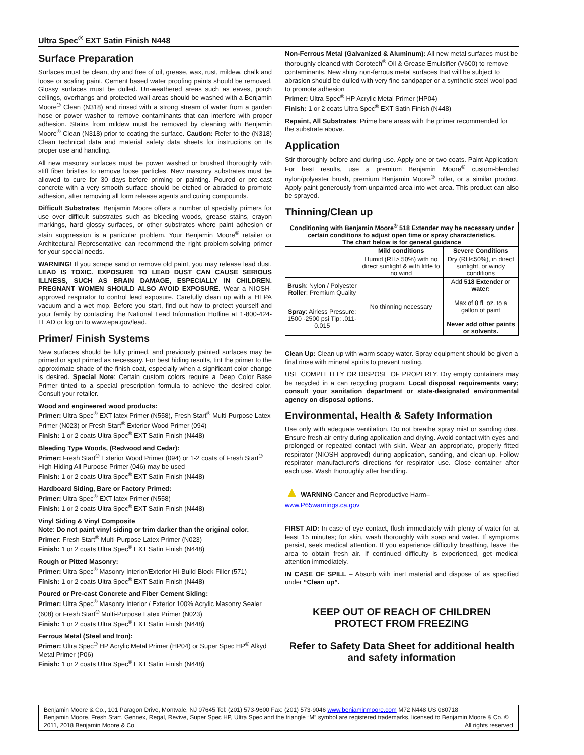Ultra Spec<sup>®</sup> EXT Satin Finish N448
Surface Preparation
Surfaces must be clean, dry and free of oil, grease, wax, rust, mildew, chalk and loose or scaling paint. Cement based water proofing paints should be removed. Glossy surfaces must be dulled. Un-weathered areas such as eaves, porch ceilings, overhangs and protected wall areas should be washed with a Benjamin Moore<sup>®</sup> Clean (N318) and rinsed with a strong stream of water from a garden hose or power washer to remove contaminants that can interfere with proper adhesion. Stains from mildew must be removed by cleaning with Benjamin Moore<sup>®</sup> Clean (N318) prior to coating the surface. Caution: Refer to the (N318) Clean technical data and material safety data sheets for instructions on its proper use and handling.
All new masonry surfaces must be power washed or brushed thoroughly with stiff fiber bristles to remove loose particles. New masonry substrates must be allowed to cure for 30 days before priming or painting. Poured or pre-cast concrete with a very smooth surface should be etched or abraded to promote adhesion, after removing all form release agents and curing compounds.
Difficult Substrates: Benjamin Moore offers a number of specialty primers for use over difficult substrates such as bleeding woods, grease stains, crayon markings, hard glossy surfaces, or other substrates where paint adhesion or stain suppression is a particular problem. Your Benjamin Moore<sup>®</sup> retailer or Architectural Representative can recommend the right problem-solving primer for your special needs.
WARNING! If you scrape sand or remove old paint, you may release lead dust. LEAD IS TOXIC. EXPOSURE TO LEAD DUST CAN CAUSE SERIOUS ILLNESS, SUCH AS BRAIN DAMAGE, ESPECIALLY IN CHILDREN. PREGNANT WOMEN SHOULD ALSO AVOID EXPOSURE. Wear a NIOSH-approved respirator to control lead exposure. Carefully clean up with a HEPA vacuum and a wet mop. Before you start, find out how to protect yourself and your family by contacting the National Lead Information Hotline at 1-800-424-LEAD or log on to www.epa.gov/lead.
Primer/ Finish Systems
New surfaces should be fully primed, and previously painted surfaces may be primed or spot primed as necessary. For best hiding results, tint the primer to the approximate shade of the finish coat, especially when a significant color change is desired. Special Note: Certain custom colors require a Deep Color Base Primer tinted to a special prescription formula to achieve the desired color. Consult your retailer.
Wood and engineered wood products:
Primer: Ultra Spec<sup>®</sup> EXT latex Primer (N558), Fresh Start<sup>®</sup> Multi-Purpose Latex Primer (N023) or Fresh Start<sup>®</sup> Exterior Wood Primer (094)
Finish: 1 or 2 coats Ultra Spec<sup>®</sup> EXT Satin Finish (N448)
Bleeding Type Woods, (Redwood and Cedar):
Primer: Fresh Start<sup>®</sup> Exterior Wood Primer (094) or 1-2 coats of Fresh Start<sup>®</sup> High-Hiding All Purpose Primer (046) may be used
Finish: 1 or 2 coats Ultra Spec<sup>®</sup> EXT Satin Finish (N448)
Hardboard Siding, Bare or Factory Primed:
Primer: Ultra Spec<sup>®</sup> EXT latex Primer (N558)
Finish: 1 or 2 coats Ultra Spec<sup>®</sup> EXT Satin Finish (N448)
Vinyl Siding & Vinyl Composite
Note: Do not paint vinyl siding or trim darker than the original color.
Primer: Fresh Start<sup>®</sup> Multi-Purpose Latex Primer (N023)
Finish: 1 or 2 coats Ultra Spec<sup>®</sup> EXT Satin Finish (N448)
Rough or Pitted Masonry:
Primer: Ultra Spec<sup>®</sup> Masonry Interior/Exterior Hi-Build Block Filler (571)
Finish: 1 or 2 coats Ultra Spec<sup>®</sup> EXT Satin Finish (N448)
Poured or Pre-cast Concrete and Fiber Cement Siding:
Primer: Ultra Spec<sup>®</sup> Masonry Interior / Exterior 100% Acrylic Masonry Sealer (608) or Fresh Start<sup>®</sup> Multi-Purpose Latex Primer (N023)
Finish: 1 or 2 coats Ultra Spec<sup>®</sup> EXT Satin Finish (N448)
Ferrous Metal (Steel and Iron):
Primer: Ultra Spec<sup>®</sup> HP Acrylic Metal Primer (HP04) or Super Spec HP<sup>®</sup> Alkyd Metal Primer (P06)
Finish: 1 or 2 coats Ultra Spec<sup>®</sup> EXT Satin Finish (N448)
Non-Ferrous Metal (Galvanized & Aluminum): All new metal surfaces must be thoroughly cleaned with Corotech<sup>®</sup> Oil & Grease Emulsifier (V600) to remove contaminants. New shiny non-ferrous metal surfaces that will be subject to abrasion should be dulled with very fine sandpaper or a synthetic steel wool pad to promote adhesion
Primer: Ultra Spec<sup>®</sup> HP Acrylic Metal Primer (HP04)
Finish: 1 or 2 coats Ultra Spec<sup>®</sup> EXT Satin Finish (N448)
Repaint, All Substrates: Prime bare areas with the primer recommended for the substrate above.
Application
Stir thoroughly before and during use. Apply one or two coats. Paint Application: For best results, use a premium Benjamin Moore<sup>®</sup> custom-blended nylon/polyester brush, premium Benjamin Moore<sup>®</sup> roller, or a similar product. Apply paint generously from unpainted area into wet area. This product can also be sprayed.
Thinning/Clean up
| Conditioning with Benjamin Moore<sup>®</sup> 518 Extender may be necessary under certain conditions to adjust open time or spray characteristics. The chart below is for general guidance | | |
| --- | --- | --- |
| | Mild conditions | Severe Conditions |
| | Humid (RH> 50%) with no direct sunlight & with little to no wind | Dry (RH<50%), in direct sunlight, or windy conditions |
| Brush : Nylon / Polyester Roller : Premium Quality | No thinning necessary | Add 518 Extender or water: Max of 8 fl. oz. to a gallon of paint Never add other paints or solvents. |
| Spray : Airless Pressure: 1500 -2500 psi Tip: .011-0.015 | | |
Clean Up: Clean up with warm soapy water. Spray equipment should be given a final rinse with mineral spirits to prevent rusting.
USE COMPLETELY OR DISPOSE OF PROPERLY. Dry empty containers may be recycled in a can recycling program. Local disposal requirements vary; consult your sanitation department or state-designated environmental agency on disposal options.
Environmental, Health & Safety Information
Use only with adequate ventilation. Do not breathe spray mist or sanding dust. Ensure fresh air entry during application and drying. Avoid contact with eyes and prolonged or repeated contact with skin. Wear an appropriate, properly fitted respirator (NIOSH approved) during application, sanding, and clean-up. Follow respirator manufacturer's directions for respirator use. Close container after each use. Wash thoroughly after handling.
▲ WARNING Cancer and Reproductive Harm–
www.P65warnings.ca.gov
FIRST AID: In case of eye contact, flush immediately with plenty of water for at least 15 minutes; for skin, wash thoroughly with soap and water. If symptoms persist, seek medical attention. If you experience difficulty breathing, leave the area to obtain fresh air. If continued difficulty is experienced, get medical attention immediately.
IN CASE OF SPILL – Absorb with inert material and dispose of as specified under “Clean up”.
KEEP OUT OF REACH OF CHILDREN
PROTECT FROM FREEZING
Refer to Safety Data Sheet for additional health and safety information
Benjamin Moore & Co., 101 Paragon Drive, Montvale, NJ 07645 Tel: (201) 573-9600 Fax: (201) 573-9046 www.benjaminmoore.com M72 N448 US 080718
Benjamin Moore, Fresh Start, Gennex, Regal, Revive, Super Spec HP, Ultra Spec and the triangle “M” symbol are registered trademarks, licensed to Benjamin Moore & Co. © 2011, 2018 Benjamin Moore & Co All rights reserved